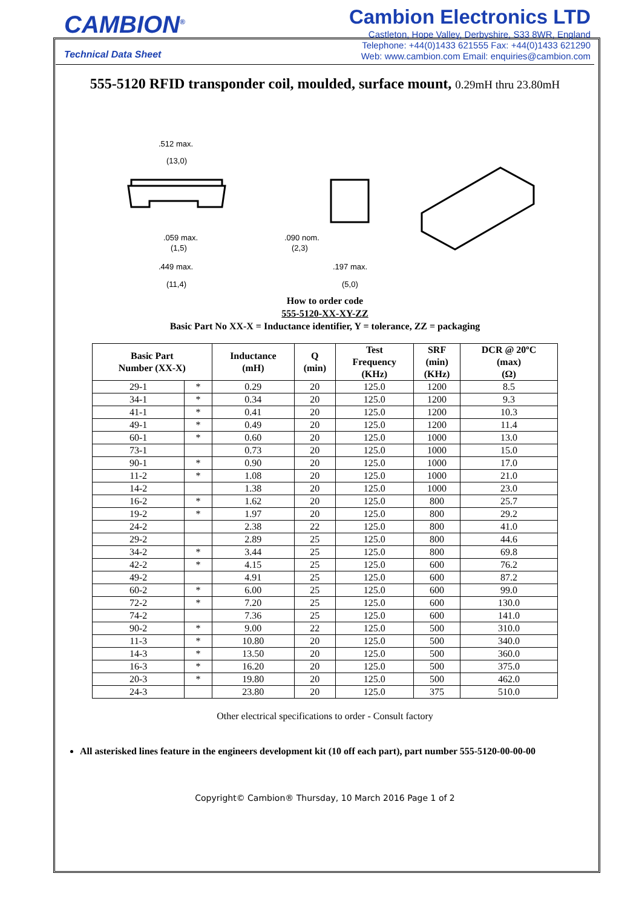CAMBION<sup>®</sup>
Technical Data Sheet
Cambion Electronics LTD
Castleton, Hope Valley, Derbyshire, S33 8WR, England
Telephone: +44(0)1433 621555 Fax: +44(0)1433 621290
Web: www.cambion.com Email: enquiries@cambion.com
555-5120 RFID transponder coil, moulded, surface mount, 0.29mH thru 23.80mH
.512 max.
(13,0)
.059 max.
(1,5)
.449 max.
(11,4)
.090 nom.
(2,3)
.197 max.
(5,0)
How to order code
555-5120-XX-XY-ZZ
Basic Part No XX-X = Inductance identifier, Y = tolerance, ZZ = packaging
| Basic Part Number (XX-X) | | Inductance (mH) | Q (min) | Test Frequency (KHz) | SRF (min) (KHz) | DCR @ 20ºC (max) (Ω) |
| --- | --- | --- | --- | --- | --- | --- |
| 29-1 | * | 0.29 | 20 | 125.0 | 1200 | 8.5 |
| 34-1 | * | 0.34 | 20 | 125.0 | 1200 | 9.3 |
| 41-1 | * | 0.41 | 20 | 125.0 | 1200 | 10.3 |
| 49-1 | * | 0.49 | 20 | 125.0 | 1200 | 11.4 |
| 60-1 | * | 0.60 | 20 | 125.0 | 1000 | 13.0 |
| 73-1 | | 0.73 | 20 | 125.0 | 1000 | 15.0 |
| 90-1 | * | 0.90 | 20 | 125.0 | 1000 | 17.0 |
| 11-2 | * | 1.08 | 20 | 125.0 | 1000 | 21.0 |
| 14-2 | | 1.38 | 20 | 125.0 | 1000 | 23.0 |
| 16-2 | * | 1.62 | 20 | 125.0 | 800 | 25.7 |
| 19-2 | * | 1.97 | 20 | 125.0 | 800 | 29.2 |
| 24-2 | | 2.38 | 22 | 125.0 | 800 | 41.0 |
| 29-2 | | 2.89 | 25 | 125.0 | 800 | 44.6 |
| 34-2 | * | 3.44 | 25 | 125.0 | 800 | 69.8 |
| 42-2 | * | 4.15 | 25 | 125.0 | 600 | 76.2 |
| 49-2 | | 4.91 | 25 | 125.0 | 600 | 87.2 |
| 60-2 | * | 6.00 | 25 | 125.0 | 600 | 99.0 |
| 72-2 | * | 7.20 | 25 | 125.0 | 600 | 130.0 |
| 74-2 | | 7.36 | 25 | 125.0 | 600 | 141.0 |
| 90-2 | * | 9.00 | 22 | 125.0 | 500 | 310.0 |
| 11-3 | * | 10.80 | 20 | 125.0 | 500 | 340.0 |
| 14-3 | * | 13.50 | 20 | 125.0 | 500 | 360.0 |
| 16-3 | * | 16.20 | 20 | 125.0 | 500 | 375.0 |
| 20-3 | * | 19.80 | 20 | 125.0 | 500 | 462.0 |
| 24-3 | | 23.80 | 20 | 125.0 | 375 | 510.0 |
Other electrical specifications to order - Consult factory
All asterisked lines feature in the engineers development kit (10 off each part), part number 555-5120-00-00-00
Copyright© Cambion® Thursday, 10 March 2016 Page 1 of 2